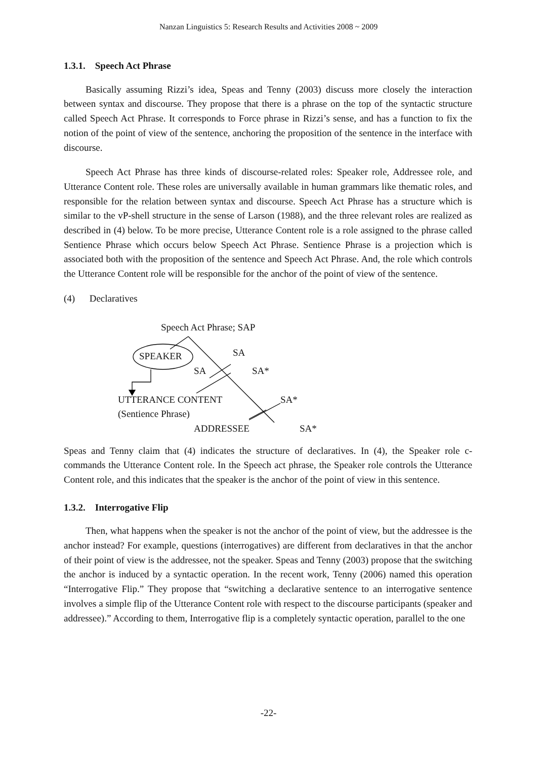Nanzan Linguistics 5: Research Results and Activities 2008 ~ 2009
1.3.1. Speech Act Phrase
Basically assuming Rizzi’s idea, Speas and Tenny (2003) discuss more closely the interaction between syntax and discourse. They propose that there is a phrase on the top of the syntactic structure called Speech Act Phrase. It corresponds to Force phrase in Rizzi’s sense, and has a function to fix the notion of the point of view of the sentence, anchoring the proposition of the sentence in the interface with discourse.
Speech Act Phrase has three kinds of discourse-related roles: Speaker role, Addressee role, and Utterance Content role. These roles are universally available in human grammars like thematic roles, and responsible for the relation between syntax and discourse. Speech Act Phrase has a structure which is similar to the vP-shell structure in the sense of Larson (1988), and the three relevant roles are realized as described in (4) below. To be more precise, Utterance Content role is a role assigned to the phrase called Sentience Phrase which occurs below Speech Act Phrase. Sentience Phrase is a projection which is associated both with the proposition of the sentence and Speech Act Phrase. And, the role which controls the Utterance Content role will be responsible for the anchor of the point of view of the sentence.
(4) Declaratives
Speech Act Phrase; SAP
SPEAKER SA
SA SA*
UTTERANCE CONTENT SA*
(Sentience Phrase)
ADDRESSEE SA*
Speas and Tenny claim that (4) indicates the structure of declaratives. In (4), the Speaker role c-commands the Utterance Content role. In the Speech act phrase, the Speaker role controls the Utterance Content role, and this indicates that the speaker is the anchor of the point of view in this sentence.
1.3.2. Interrogative Flip
Then, what happens when the speaker is not the anchor of the point of view, but the addressee is the anchor instead? For example, questions (interrogatives) are different from declaratives in that the anchor of their point of view is the addressee, not the speaker. Speas and Tenny (2003) propose that the switching the anchor is induced by a syntactic operation. In the recent work, Tenny (2006) named this operation “Interrogative Flip.” They propose that “switching a declarative sentence to an interrogative sentence involves a simple flip of the Utterance Content role with respect to the discourse participants (speaker and addressee).” According to them, Interrogative flip is a completely syntactic operation, parallel to the one
-22-